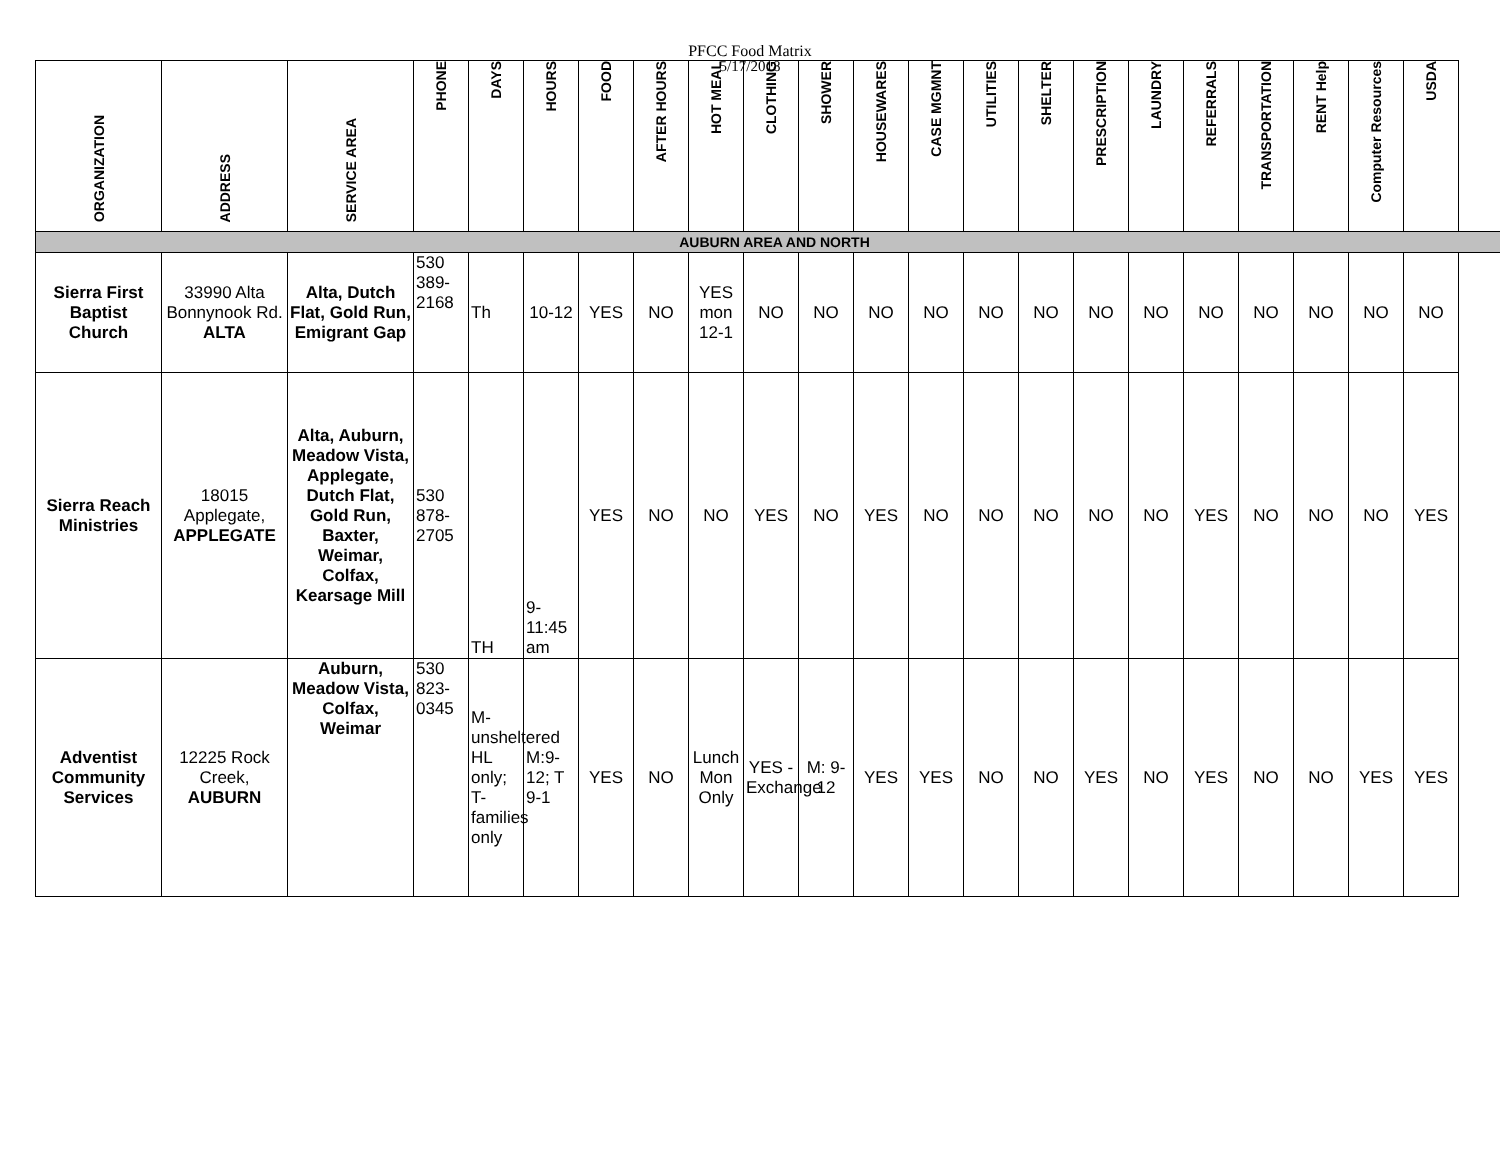PFCC Food Matrix
5/17/2018
| ORGANIZATION | ADDRESS | SERVICE AREA | PHONE | DAYS | HOURS | FOOD | AFTER HOURS | HOT MEAL | CLOTHING | SHOWER | HOUSEWARES | CASE MGMNT | UTILITIES | SHELTER | PRESCRIPTION | LAUNDRY | REFERRALS | TRANSPORTATION | RENT Help | Computer Resources | USDA |
| --- | --- | --- | --- | --- | --- | --- | --- | --- | --- | --- | --- | --- | --- | --- | --- | --- | --- | --- | --- | --- | --- |
| AUBURN AREA AND NORTH | | | | | | | | | | | | | | | | | | | | | |
| Sierra First Baptist Church | 33990 Alta Bonnynook Rd. ALTA | Alta, Dutch Flat, Gold Run, Emigrant Gap | 530 389-2168 | Th | 10-12 | YES | NO | YES mon 12-1 | NO | NO | NO | NO | NO | NO | NO | NO | NO | NO | NO | NO | NO |
| Sierra Reach Ministries | 18015 Applegate, APPLEGATE | Alta, Auburn, Meadow Vista, Applegate, Dutch Flat, Gold Run, Baxter, Weimar, Colfax, Kearsage Mill | 530 878-2705 | TH | 9-11:45 am | YES | NO | NO | YES | NO | YES | NO | NO | NO | NO | NO | YES | NO | NO | NO | YES |
| Adventist Community Services | 12225 Rock Creek, AUBURN | Auburn, Meadow Vista, Colfax, Weimar | 530 823-0345 | M-unsheltered HL only; T-families only | M:9-12; T 9-1 | YES | NO | Lunch Mon Only | YES - Exchange | M: 9-12 | YES | YES | NO | NO | YES | NO | YES | NO | NO | YES | YES |